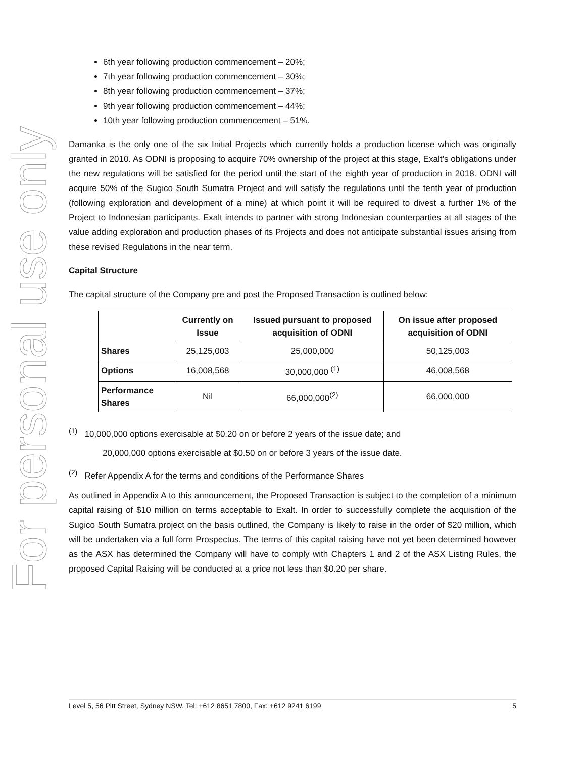For personal use only
6th year following production commencement – 20%;
7th year following production commencement – 30%;
8th year following production commencement – 37%;
9th year following production commencement – 44%;
10th year following production commencement – 51%.
Damanka is the only one of the six Initial Projects which currently holds a production license which was originally granted in 2010. As ODNI is proposing to acquire 70% ownership of the project at this stage, Exalt’s obligations under the new regulations will be satisfied for the period until the start of the eighth year of production in 2018. ODNI will acquire 50% of the Sugico South Sumatra Project and will satisfy the regulations until the tenth year of production (following exploration and development of a mine) at which point it will be required to divest a further 1% of the Project to Indonesian participants. Exalt intends to partner with strong Indonesian counterparties at all stages of the value adding exploration and production phases of its Projects and does not anticipate substantial issues arising from these revised Regulations in the near term.
Capital Structure
The capital structure of the Company pre and post the Proposed Transaction is outlined below:
| | Currently on Issue | Issued pursuant to proposed acquisition of ODNI | On issue after proposed acquisition of ODNI |
| --- | --- | --- | --- |
| Shares | 25,125,003 | 25,000,000 | 50,125,003 |
| Options | 16,008,568 | 30,000,000 <sup>(1)</sup> | 46,008,568 |
| Performance Shares | Nil | 66,000,000<sup>(2)</sup> | 66,000,000 |
<sup>(1)</sup> 10,000,000 options exercisable at $0.20 on or before 2 years of the issue date; and
20,000,000 options exercisable at $0.50 on or before 3 years of the issue date.
<sup>(2)</sup> Refer Appendix A for the terms and conditions of the Performance Shares
As outlined in Appendix A to this announcement, the Proposed Transaction is subject to the completion of a minimum capital raising of $10 million on terms acceptable to Exalt. In order to successfully complete the acquisition of the Sugico South Sumatra project on the basis outlined, the Company is likely to raise in the order of $20 million, which will be undertaken via a full form Prospectus. The terms of this capital raising have not yet been determined however as the ASX has determined the Company will have to comply with Chapters 1 and 2 of the ASX Listing Rules, the proposed Capital Raising will be conducted at a price not less than $0.20 per share.
Level 5, 56 Pitt Street, Sydney NSW. Tel: +612 8651 7800, Fax: +612 9241 6199 5